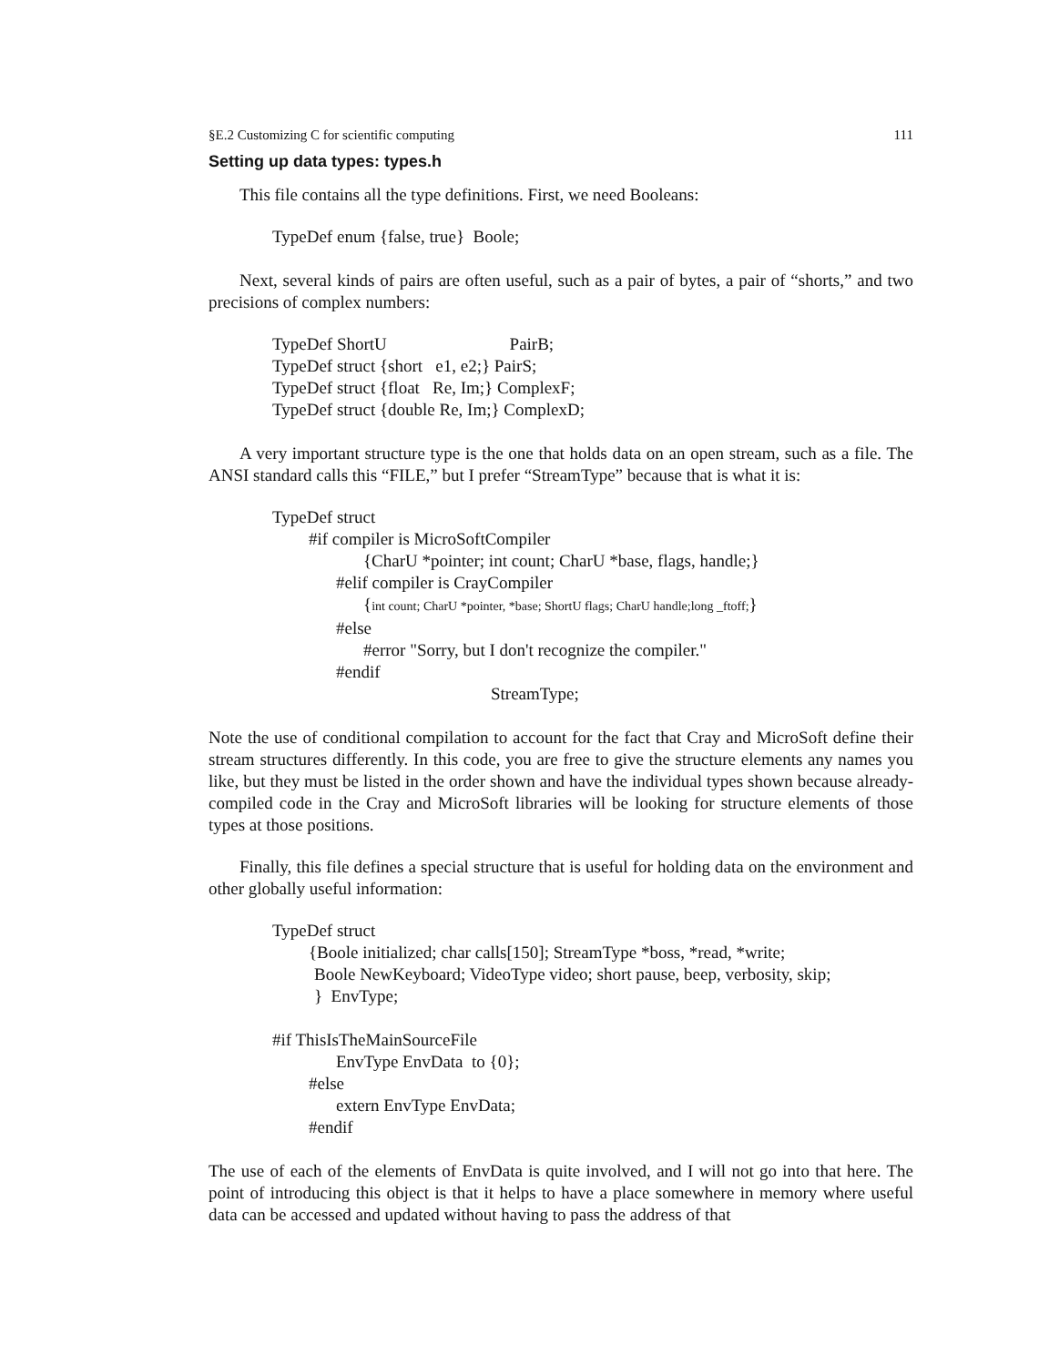§E.2 Customizing C for scientific computing 111
Setting up data types: types.h
This file contains all the type definitions. First, we need Booleans:
TypeDef enum {false, true} Boole;
Next, several kinds of pairs are often useful, such as a pair of bytes, a pair of “shorts,” and two precisions of complex numbers:
TypeDef ShortU PairB;
TypeDef struct {short e1, e2;} PairS;
TypeDef struct {float Re, Im;} ComplexF;
TypeDef struct {double Re, Im;} ComplexD;
A very important structure type is the one that holds data on an open stream, such as a file. The ANSI standard calls this “FILE,” but I prefer “StreamType” because that is what it is:
TypeDef struct
#if compiler is MicroSoftCompiler
{CharU *pointer; int count; CharU *base, flags, handle;}
#elif compiler is CrayCompiler
{int count; CharU *pointer, *base; ShortU flags; CharU handle;long _ftoff;}
#else
#error "Sorry, but I don't recognize the compiler."
#endif
StreamType;
Note the use of conditional compilation to account for the fact that Cray and MicroSoft define their stream structures differently. In this code, you are free to give the structure elements any names you like, but they must be listed in the order shown and have the individual types shown because already-compiled code in the Cray and MicroSoft libraries will be looking for structure elements of those types at those positions.
Finally, this file defines a special structure that is useful for holding data on the environment and other globally useful information:
TypeDef struct
{Boole initialized; char calls[150]; StreamType *boss, *read, *write;
Boole NewKeyboard; VideoType video; short pause, beep, verbosity, skip;
} EnvType;
#if ThisIsTheMainSourceFile
EnvType EnvData to {0};
#else
extern EnvType EnvData;
#endif
The use of each of the elements of EnvData is quite involved, and I will not go into that here. The point of introducing this object is that it helps to have a place somewhere in memory where useful data can be accessed and updated without having to pass the address of that